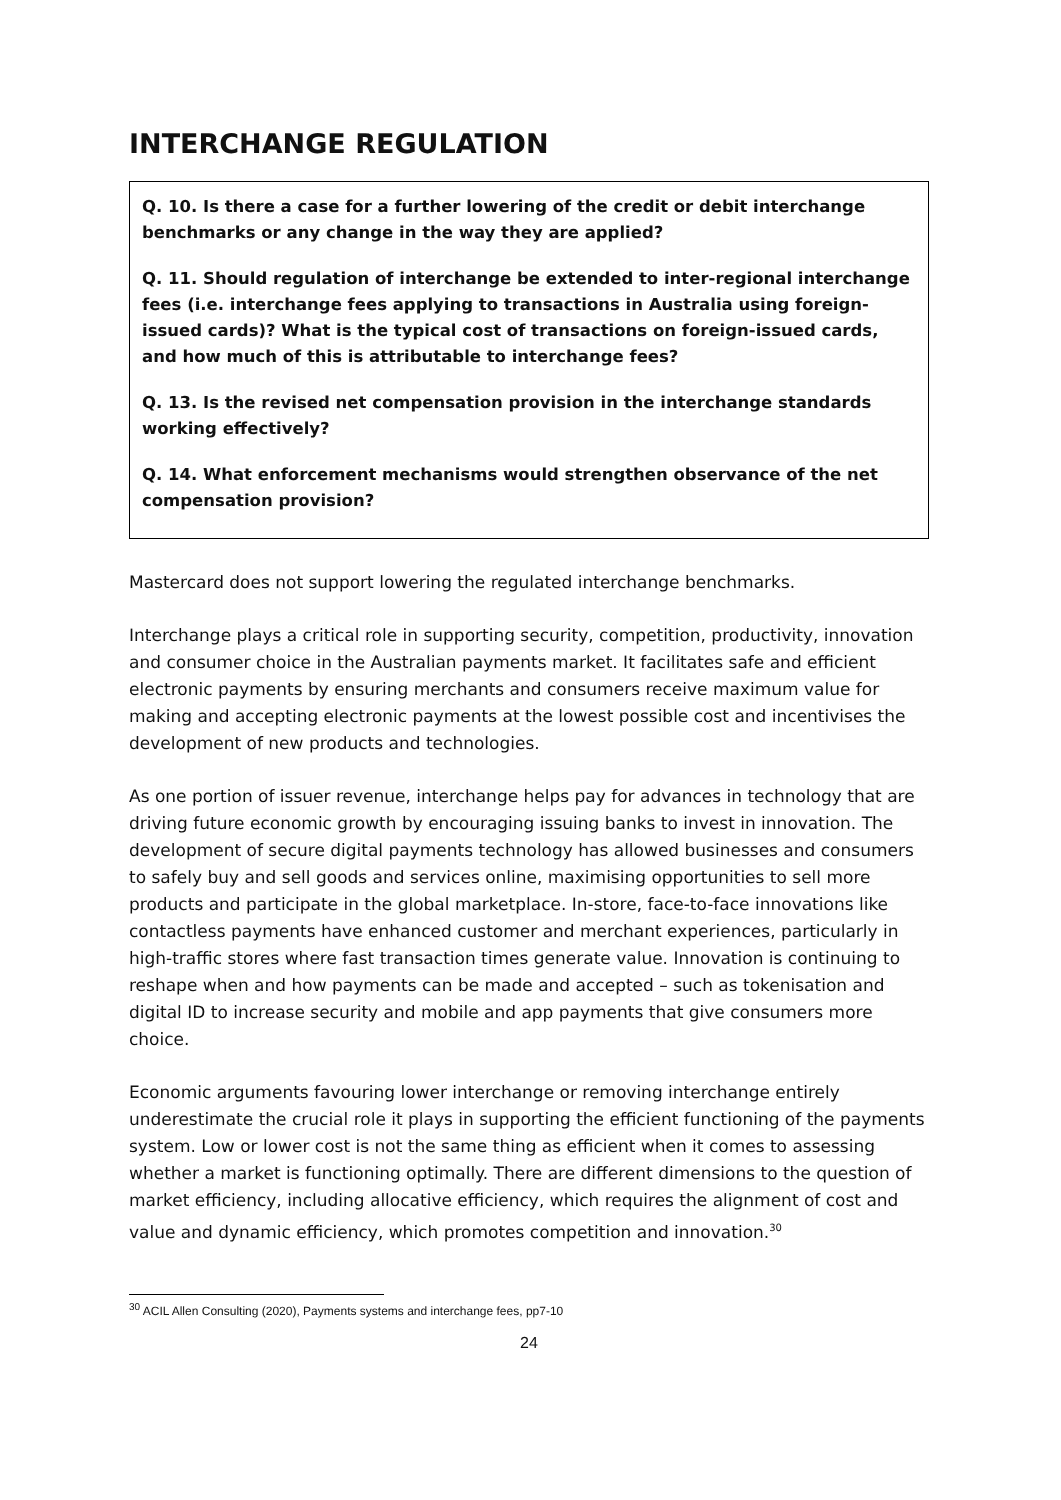INTERCHANGE REGULATION
Q. 10. Is there a case for a further lowering of the credit or debit interchange benchmarks or any change in the way they are applied?
Q. 11. Should regulation of interchange be extended to inter-regional interchange fees (i.e. interchange fees applying to transactions in Australia using foreign-issued cards)? What is the typical cost of transactions on foreign-issued cards, and how much of this is attributable to interchange fees?
Q. 13. Is the revised net compensation provision in the interchange standards working effectively?
Q. 14. What enforcement mechanisms would strengthen observance of the net compensation provision?
Mastercard does not support lowering the regulated interchange benchmarks.
Interchange plays a critical role in supporting security, competition, productivity, innovation and consumer choice in the Australian payments market. It facilitates safe and efficient electronic payments by ensuring merchants and consumers receive maximum value for making and accepting electronic payments at the lowest possible cost and incentivises the development of new products and technologies.
As one portion of issuer revenue, interchange helps pay for advances in technology that are driving future economic growth by encouraging issuing banks to invest in innovation. The development of secure digital payments technology has allowed businesses and consumers to safely buy and sell goods and services online, maximising opportunities to sell more products and participate in the global marketplace. In-store, face-to-face innovations like contactless payments have enhanced customer and merchant experiences, particularly in high-traffic stores where fast transaction times generate value. Innovation is continuing to reshape when and how payments can be made and accepted – such as tokenisation and digital ID to increase security and mobile and app payments that give consumers more choice.
Economic arguments favouring lower interchange or removing interchange entirely underestimate the crucial role it plays in supporting the efficient functioning of the payments system. Low or lower cost is not the same thing as efficient when it comes to assessing whether a market is functioning optimally. There are different dimensions to the question of market efficiency, including allocative efficiency, which requires the alignment of cost and value and dynamic efficiency, which promotes competition and innovation.<sup>30</sup>
<sup>30</sup> ACIL Allen Consulting (2020), Payments systems and interchange fees, pp7-10
24